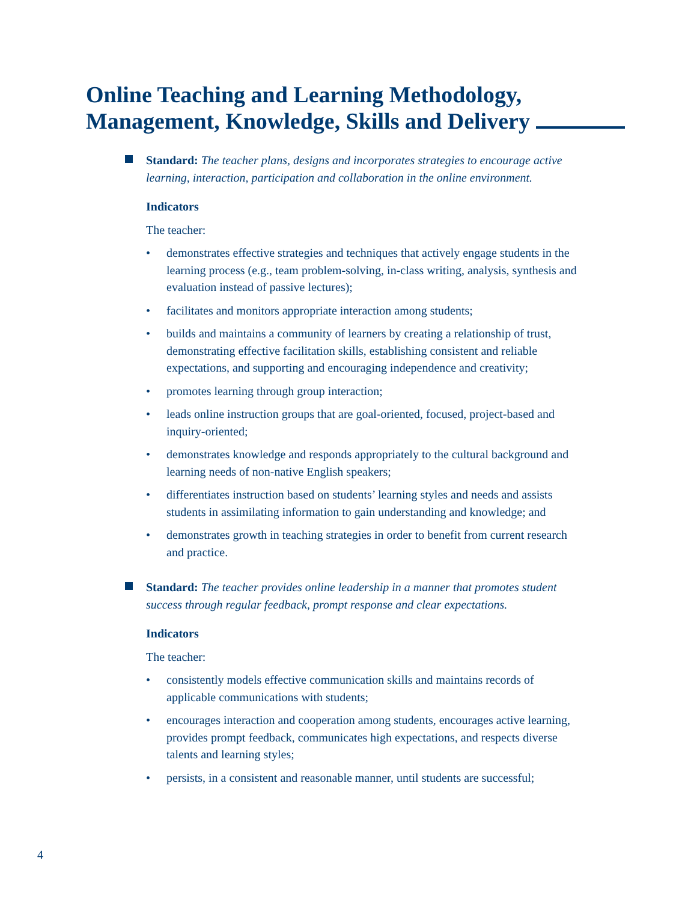Online Teaching and Learning Methodology,
Management, Knowledge, Skills and Delivery
Standard: The teacher plans, designs and incorporates strategies to encourage active learning, interaction, participation and collaboration in the online environment.
Indicators
The teacher:
• demonstrates effective strategies and techniques that actively engage students in the learning process (e.g., team problem-solving, in-class writing, analysis, synthesis and evaluation instead of passive lectures);
• facilitates and monitors appropriate interaction among students;
• builds and maintains a community of learners by creating a relationship of trust, demonstrating effective facilitation skills, establishing consistent and reliable expectations, and supporting and encouraging independence and creativity;
• promotes learning through group interaction;
• leads online instruction groups that are goal-oriented, focused, project-based and inquiry-oriented;
• demonstrates knowledge and responds appropriately to the cultural background and learning needs of non-native English speakers;
• differentiates instruction based on students’ learning styles and needs and assists students in assimilating information to gain understanding and knowledge; and
• demonstrates growth in teaching strategies in order to benefit from current research and practice.
Standard: The teacher provides online leadership in a manner that promotes student success through regular feedback, prompt response and clear expectations.
Indicators
The teacher:
• consistently models effective communication skills and maintains records of applicable communications with students;
• encourages interaction and cooperation among students, encourages active learning, provides prompt feedback, communicates high expectations, and respects diverse talents and learning styles;
• persists, in a consistent and reasonable manner, until students are successful;
4